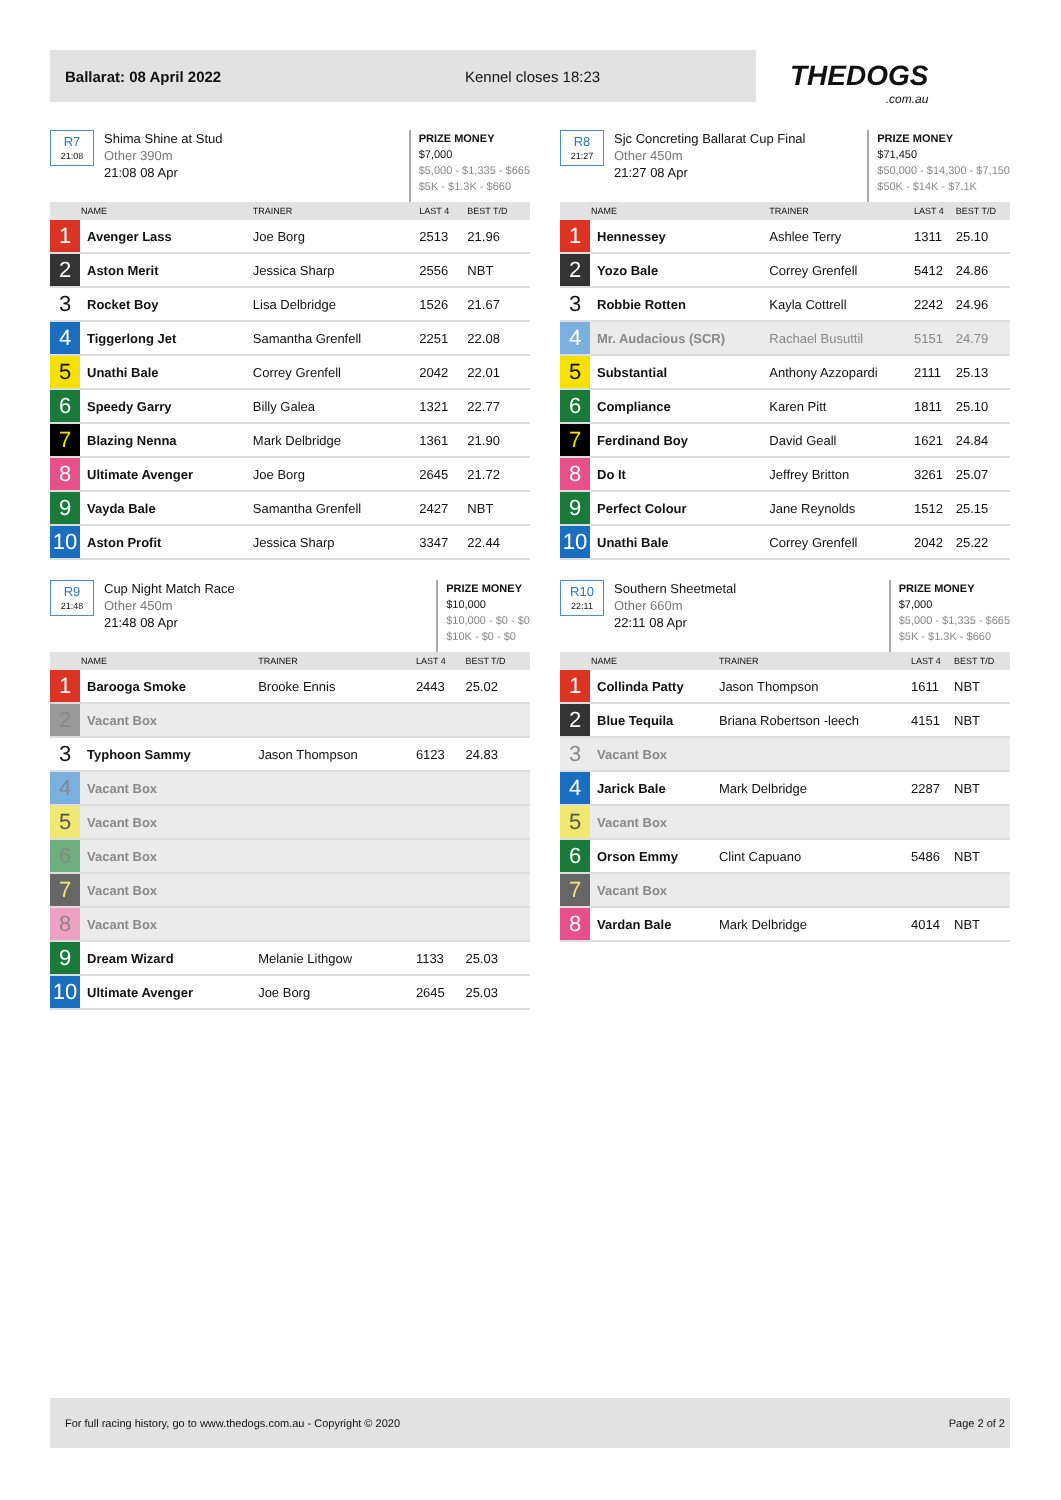Ballarat: 08 April 2022 Kennel closes 18:23
THEDOGS.com.au
R7
21:08
Shima Shine at Stud
Other 390m
21:08 08 Apr
PRIZE MONEY
$7,000
$5,000 - $1,335 - $665
$5K - $1.3K - $660
| | NAME | TRAINER | LAST 4 | BEST T/D |
| --- | --- | --- | --- | --- |
| 1 | Avenger Lass | Joe Borg | 2513 | 21.96 |
| 2 | Aston Merit | Jessica Sharp | 2556 | NBT |
| 3 | Rocket Boy | Lisa Delbridge | 1526 | 21.67 |
| 4 | Tiggerlong Jet | Samantha Grenfell | 2251 | 22.08 |
| 5 | Unathi Bale | Correy Grenfell | 2042 | 22.01 |
| 6 | Speedy Garry | Billy Galea | 1321 | 22.77 |
| 7 | Blazing Nenna | Mark Delbridge | 1361 | 21.90 |
| 8 | Ultimate Avenger | Joe Borg | 2645 | 21.72 |
| 9 | Vayda Bale | Samantha Grenfell | 2427 | NBT |
| 10 | Aston Profit | Jessica Sharp | 3347 | 22.44 |
R8
21:27
Sjc Concreting Ballarat Cup Final
Other 450m
21:27 08 Apr
PRIZE MONEY
$71,450
$50,000 - $14,300 - $7,150
$50K - $14K - $7.1K
| | NAME | TRAINER | LAST 4 | BEST T/D |
| --- | --- | --- | --- | --- |
| 1 | Hennessey | Ashlee Terry | 1311 | 25.10 |
| 2 | Yozo Bale | Correy Grenfell | 5412 | 24.86 |
| 3 | Robbie Rotten | Kayla Cottrell | 2242 | 24.96 |
| 4 | Mr. Audacious (SCR) | Rachael Busuttil | 5151 | 24.79 |
| 5 | Substantial | Anthony Azzopardi | 2111 | 25.13 |
| 6 | Compliance | Karen Pitt | 1811 | 25.10 |
| 7 | Ferdinand Boy | David Geall | 1621 | 24.84 |
| 8 | Do It | Jeffrey Britton | 3261 | 25.07 |
| 9 | Perfect Colour | Jane Reynolds | 1512 | 25.15 |
| 10 | Unathi Bale | Correy Grenfell | 2042 | 25.22 |
R9
21:48
Cup Night Match Race
Other 450m
21:48 08 Apr
PRIZE MONEY
$10,000
$10,000 - $0 - $0
$10K - $0 - $0
| | NAME | TRAINER | LAST 4 | BEST T/D |
| --- | --- | --- | --- | --- |
| 1 | Barooga Smoke | Brooke Ennis | 2443 | 25.02 |
| 2 | Vacant Box | | | |
| 3 | Typhoon Sammy | Jason Thompson | 6123 | 24.83 |
| 4 | Vacant Box | | | |
| 5 | Vacant Box | | | |
| 6 | Vacant Box | | | |
| 7 | Vacant Box | | | |
| 8 | Vacant Box | | | |
| 9 | Dream Wizard | Melanie Lithgow | 1133 | 25.03 |
| 10 | Ultimate Avenger | Joe Borg | 2645 | 25.03 |
R10
22:11
Southern Sheetmetal
Other 660m
22:11 08 Apr
PRIZE MONEY
$7,000
$5,000 - $1,335 - $665
$5K - $1.3K - $660
| | NAME | TRAINER | LAST 4 | BEST T/D |
| --- | --- | --- | --- | --- |
| 1 | Collinda Patty | Jason Thompson | 1611 | NBT |
| 2 | Blue Tequila | Briana Robertson -leech | 4151 | NBT |
| 3 | Vacant Box | | | |
| 4 | Jarick Bale | Mark Delbridge | 2287 | NBT |
| 5 | Vacant Box | | | |
| 6 | Orson Emmy | Clint Capuano | 5486 | NBT |
| 7 | Vacant Box | | | |
| 8 | Vardan Bale | Mark Delbridge | 4014 | NBT |
For full racing history, go to www.thedogs.com.au - Copyright © 2020 Page 2 of 2